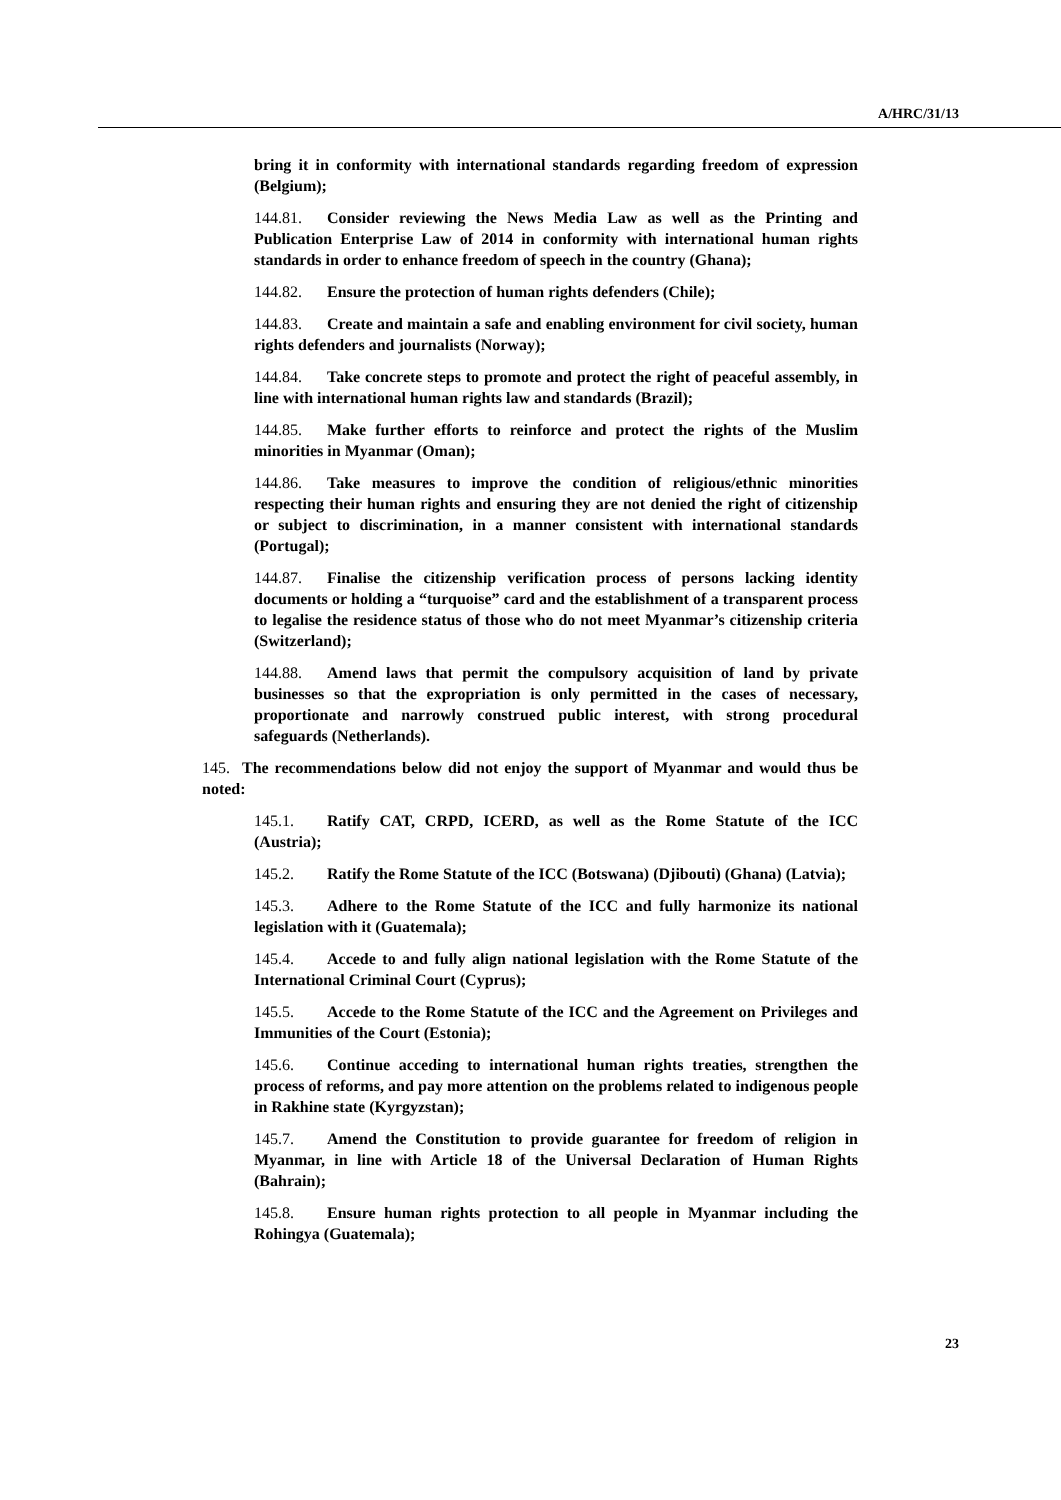A/HRC/31/13
bring it in conformity with international standards regarding freedom of expression (Belgium);
144.81. Consider reviewing the News Media Law as well as the Printing and Publication Enterprise Law of 2014 in conformity with international human rights standards in order to enhance freedom of speech in the country (Ghana);
144.82. Ensure the protection of human rights defenders (Chile);
144.83. Create and maintain a safe and enabling environment for civil society, human rights defenders and journalists (Norway);
144.84. Take concrete steps to promote and protect the right of peaceful assembly, in line with international human rights law and standards (Brazil);
144.85. Make further efforts to reinforce and protect the rights of the Muslim minorities in Myanmar (Oman);
144.86. Take measures to improve the condition of religious/ethnic minorities respecting their human rights and ensuring they are not denied the right of citizenship or subject to discrimination, in a manner consistent with international standards (Portugal);
144.87. Finalise the citizenship verification process of persons lacking identity documents or holding a “turquoise” card and the establishment of a transparent process to legalise the residence status of those who do not meet Myanmar’s citizenship criteria (Switzerland);
144.88. Amend laws that permit the compulsory acquisition of land by private businesses so that the expropriation is only permitted in the cases of necessary, proportionate and narrowly construed public interest, with strong procedural safeguards (Netherlands).
145. The recommendations below did not enjoy the support of Myanmar and would thus be noted:
145.1. Ratify CAT, CRPD, ICERD, as well as the Rome Statute of the ICC (Austria);
145.2. Ratify the Rome Statute of the ICC (Botswana) (Djibouti) (Ghana) (Latvia);
145.3. Adhere to the Rome Statute of the ICC and fully harmonize its national legislation with it (Guatemala);
145.4. Accede to and fully align national legislation with the Rome Statute of the International Criminal Court (Cyprus);
145.5. Accede to the Rome Statute of the ICC and the Agreement on Privileges and Immunities of the Court (Estonia);
145.6. Continue acceding to international human rights treaties, strengthen the process of reforms, and pay more attention on the problems related to indigenous people in Rakhine state (Kyrgyzstan);
145.7. Amend the Constitution to provide guarantee for freedom of religion in Myanmar, in line with Article 18 of the Universal Declaration of Human Rights (Bahrain);
145.8. Ensure human rights protection to all people in Myanmar including the Rohingya (Guatemala);
23